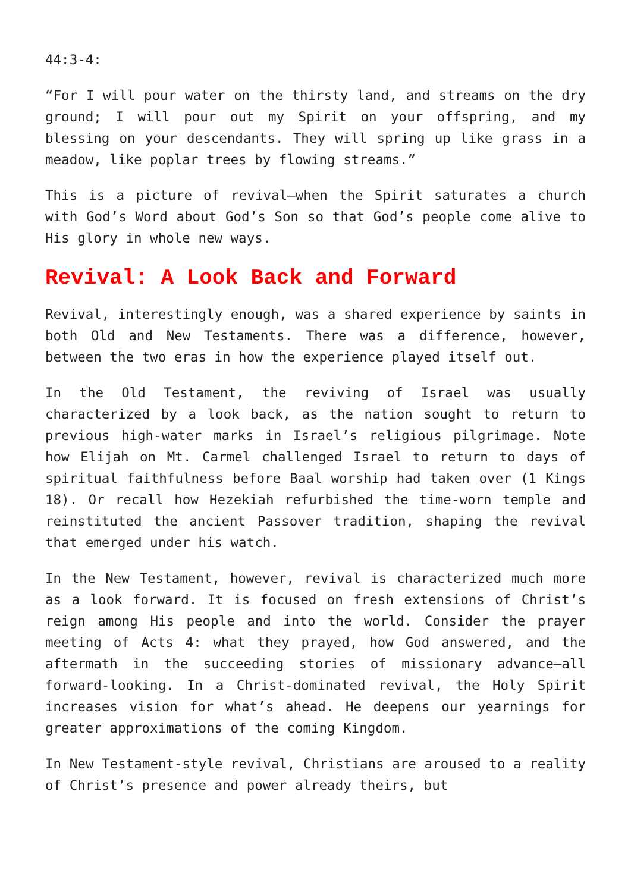44:3-4:
“For I will pour water on the thirsty land, and streams on the dry ground; I will pour out my Spirit on your offspring, and my blessing on your descendants. They will spring up like grass in a meadow, like poplar trees by flowing streams.”
This is a picture of revival—when the Spirit saturates a church with God’s Word about God’s Son so that God’s people come alive to His glory in whole new ways.
Revival: A Look Back and Forward
Revival, interestingly enough, was a shared experience by saints in both Old and New Testaments. There was a difference, however, between the two eras in how the experience played itself out.
In the Old Testament, the reviving of Israel was usually characterized by a look back, as the nation sought to return to previous high-water marks in Israel’s religious pilgrimage. Note how Elijah on Mt. Carmel challenged Israel to return to days of spiritual faithfulness before Baal worship had taken over (1 Kings 18). Or recall how Hezekiah refurbished the time-worn temple and reinstituted the ancient Passover tradition, shaping the revival that emerged under his watch.
In the New Testament, however, revival is characterized much more as a look forward. It is focused on fresh extensions of Christ’s reign among His people and into the world. Consider the prayer meeting of Acts 4: what they prayed, how God answered, and the aftermath in the succeeding stories of missionary advance—all forward-looking. In a Christ-dominated revival, the Holy Spirit increases vision for what’s ahead. He deepens our yearnings for greater approximations of the coming Kingdom.
In New Testament-style revival, Christians are aroused to a reality of Christ’s presence and power already theirs, but